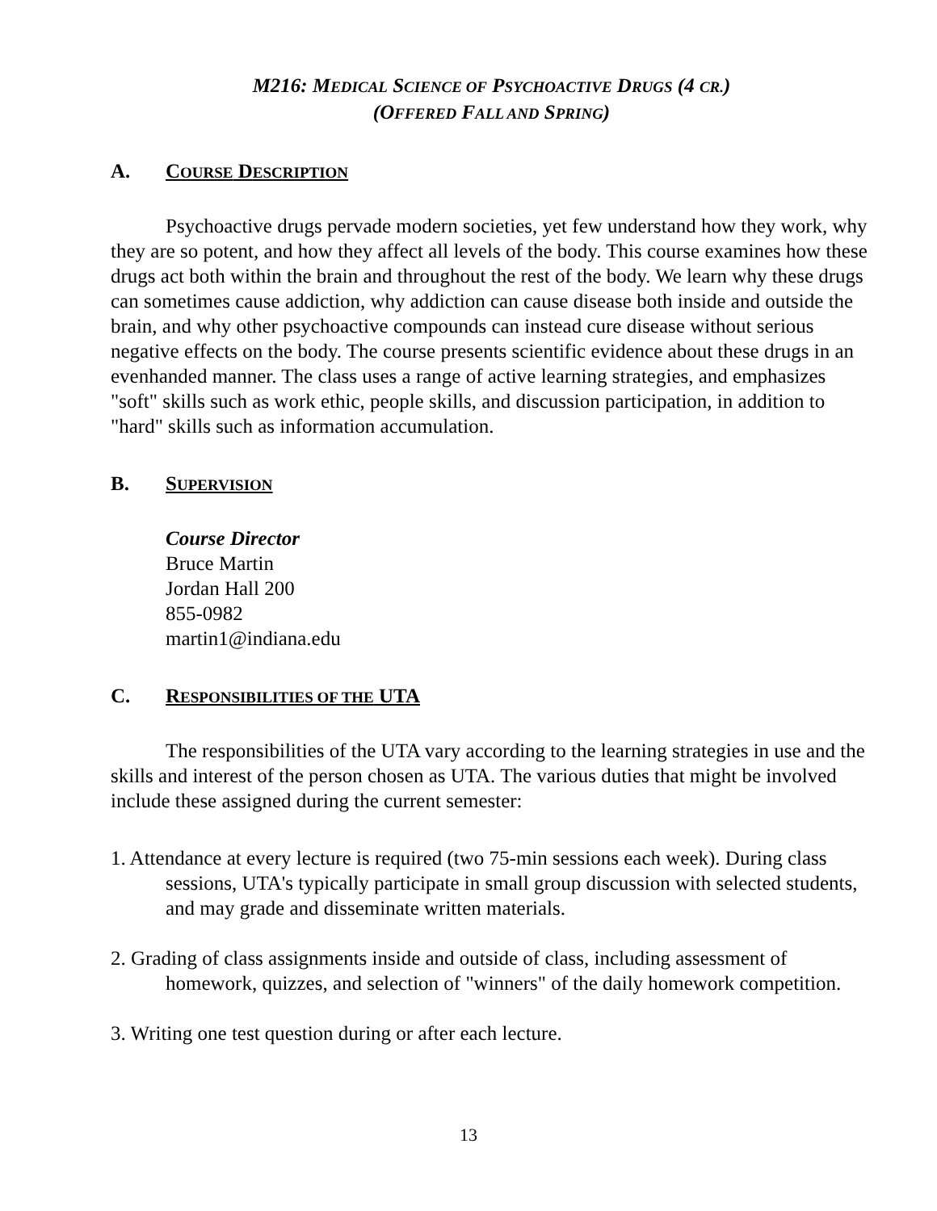M216: MEDICAL SCIENCE OF PSYCHOACTIVE DRUGS (4 CR.)
(OFFERED FALL AND SPRING)
A. COURSE DESCRIPTION
Psychoactive drugs pervade modern societies, yet few understand how they work, why they are so potent, and how they affect all levels of the body. This course examines how these drugs act both within the brain and throughout the rest of the body. We learn why these drugs can sometimes cause addiction, why addiction can cause disease both inside and outside the brain, and why other psychoactive compounds can instead cure disease without serious negative effects on the body. The course presents scientific evidence about these drugs in an evenhanded manner. The class uses a range of active learning strategies, and emphasizes "soft" skills such as work ethic, people skills, and discussion participation, in addition to "hard" skills such as information accumulation.
B. SUPERVISION
Course Director
Bruce Martin
Jordan Hall 200
855-0982
martin1@indiana.edu
C. RESPONSIBILITIES OF THE UTA
The responsibilities of the UTA vary according to the learning strategies in use and the skills and interest of the person chosen as UTA. The various duties that might be involved include these assigned during the current semester:
1. Attendance at every lecture is required (two 75-min sessions each week). During class sessions, UTA's typically participate in small group discussion with selected students, and may grade and disseminate written materials.
2. Grading of class assignments inside and outside of class, including assessment of homework, quizzes, and selection of "winners" of the daily homework competition.
3. Writing one test question during or after each lecture.
13